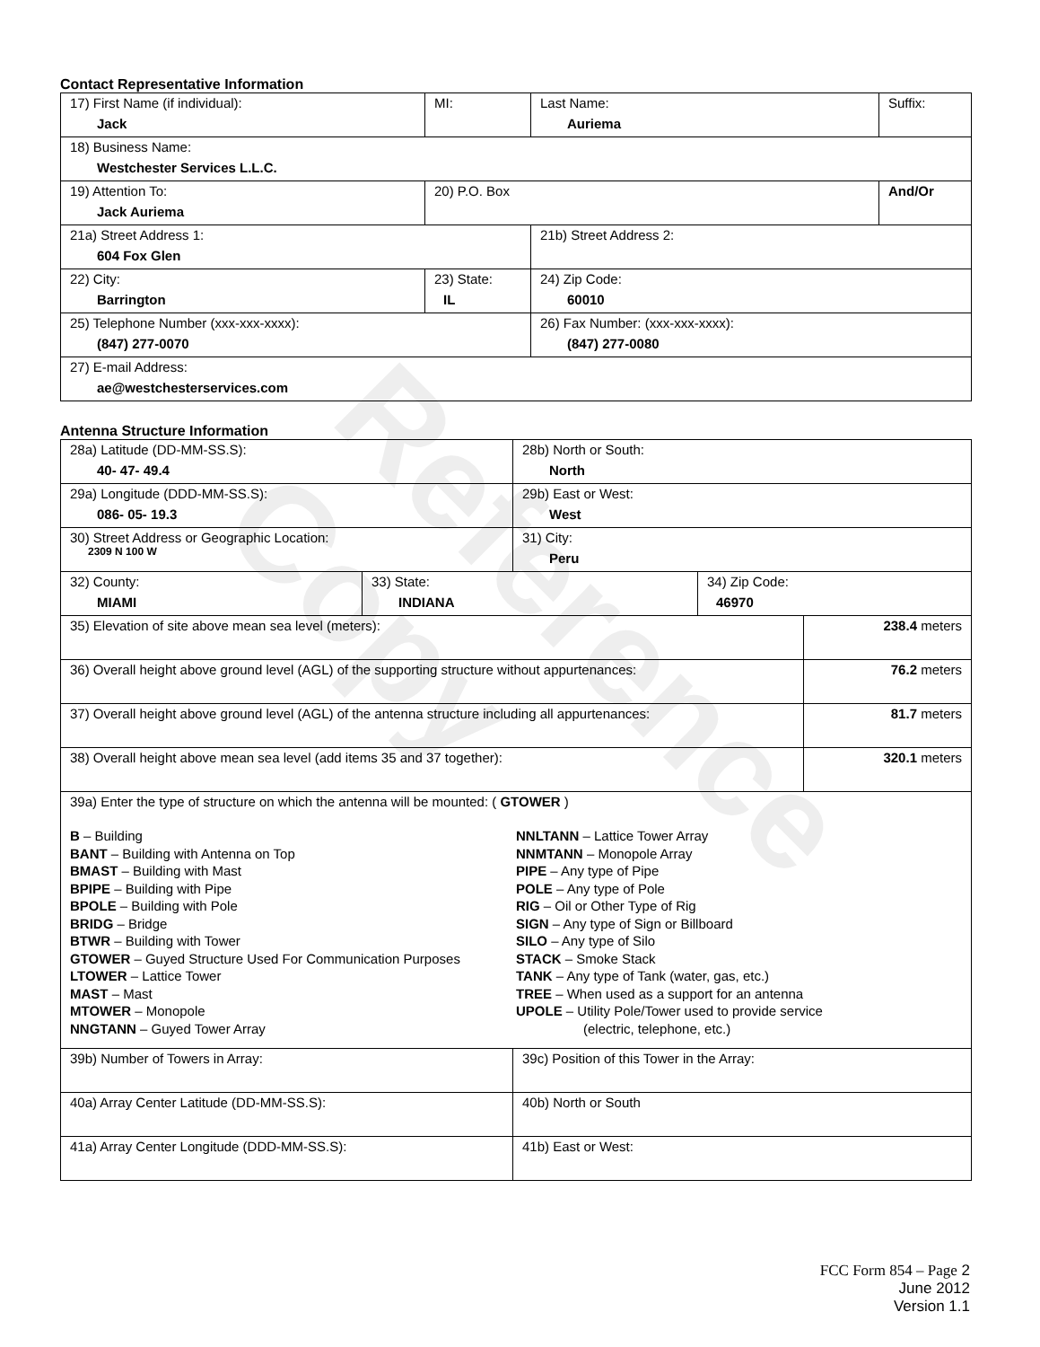Reference Copy
Contact Representative Information
| 17) First Name (if individual): Jack | MI: | Last Name: Auriema | Suffix: |
| 18) Business Name: Westchester Services L.L.C. | | | |
| 19) Attention To: Jack Auriema | 20) P.O. Box | | And/Or |
| 21a) Street Address 1: 604 Fox Glen | | 21b) Street Address 2: | |
| 22) City: Barrington | 23) State: IL | 24) Zip Code: 60010 | |
| 25) Telephone Number (xxx-xxx-xxxx): (847) 277-0070 | | 26) Fax Number: (xxx-xxx-xxxx): (847) 277-0080 | |
| 27) E-mail Address: ae@westchesterservices.com | | | |
Antenna Structure Information
| 28a) Latitude (DD-MM-SS.S): 40- 47- 49.4 | | 28b) North or South: North | | |
| 29a) Longitude (DDD-MM-SS.S): 086- 05- 19.3 | | 29b) East or West: West | | |
| 30) Street Address or Geographic Location: 2309 N 100 W | | 31) City: Peru | | |
| 32) County: MIAMI | 33) State: INDIANA | | 34) Zip Code: 46970 | |
| 35) Elevation of site above mean sea level (meters): | | | | 238.4 meters |
| 36) Overall height above ground level (AGL) of the supporting structure without appurtenances: | | | | 76.2 meters |
| 37) Overall height above ground level (AGL) of the antenna structure including all appurtenances: | | | | 81.7 meters |
| 38) Overall height above mean sea level (add items 35 and 37 together): | | | | 320.1 meters |
| 39a) Enter the type of structure on which the antenna will be mounted: ( GTOWER ) B – Building BANT – Building with Antenna on Top BMAST – Building with Mast BPIPE – Building with Pipe BPOLE – Building with Pole BRIDG – Bridge BTWR – Building with Tower GTOWER – Guyed Structure Used For Communication Purposes LTOWER – Lattice Tower MAST – Mast MTOWER – Monopole NNGTANN – Guyed Tower Array NNLTANN – Lattice Tower Array NNMTANN – Monopole Array PIPE – Any type of Pipe POLE – Any type of Pole RIG – Oil or Other Type of Rig SIGN – Any type of Sign or Billboard SILO – Any type of Silo STACK – Smoke Stack TANK – Any type of Tank (water, gas, etc.) TREE – When used as a support for an antenna UPOLE – Utility Pole/Tower used to provide service (electric, telephone, etc.) | | | | |
| 39b) Number of Towers in Array: | | 39c) Position of this Tower in the Array: | | |
| 40a) Array Center Latitude (DD-MM-SS.S): | | 40b) North or South | | |
| 41a) Array Center Longitude (DDD-MM-SS.S): | | 41b) East or West: | | |
FCC Form 854 – Page 2
June 2012
Version 1.1